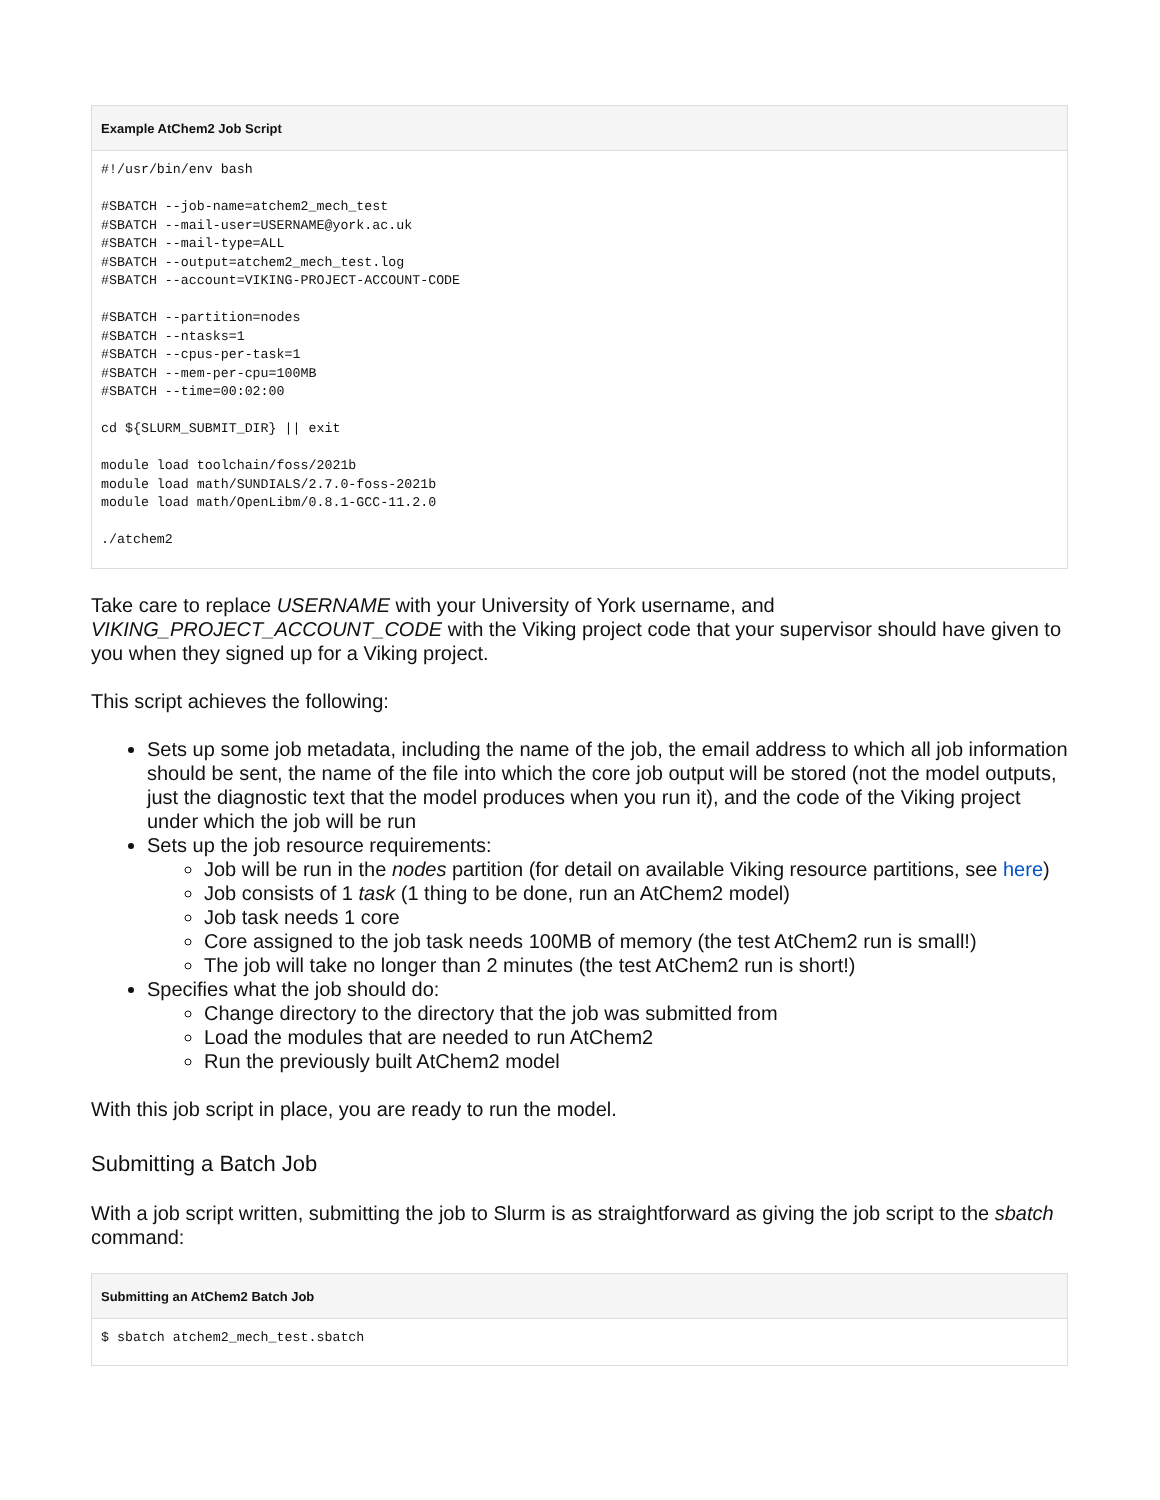Example AtChem2 Job Script
#!/usr/bin/env bash

#SBATCH --job-name=atchem2_mech_test
#SBATCH --mail-user=USERNAME@york.ac.uk
#SBATCH --mail-type=ALL
#SBATCH --output=atchem2_mech_test.log
#SBATCH --account=VIKING-PROJECT-ACCOUNT-CODE

#SBATCH --partition=nodes
#SBATCH --ntasks=1
#SBATCH --cpus-per-task=1
#SBATCH --mem-per-cpu=100MB
#SBATCH --time=00:02:00

cd ${SLURM_SUBMIT_DIR} || exit

module load toolchain/foss/2021b
module load math/SUNDIALS/2.7.0-foss-2021b
module load math/OpenLibm/0.8.1-GCC-11.2.0

./atchem2
Take care to replace USERNAME with your University of York username, and VIKING_PROJECT_ACCOUNT_CODE with the Viking project code that your supervisor should have given to you when they signed up for a Viking project.
This script achieves the following:
Sets up some job metadata, including the name of the job, the email address to which all job information should be sent, the name of the file into which the core job output will be stored (not the model outputs, just the diagnostic text that the model produces when you run it), and the code of the Viking project under which the job will be run
Sets up the job resource requirements:
Job will be run in the nodes partition (for detail on available Viking resource partitions, see here)
Job consists of 1 task (1 thing to be done, run an AtChem2 model)
Job task needs 1 core
Core assigned to the job task needs 100MB of memory (the test AtChem2 run is small!)
The job will take no longer than 2 minutes (the test AtChem2 run is short!)
Specifies what the job should do:
Change directory to the directory that the job was submitted from
Load the modules that are needed to run AtChem2
Run the previously built AtChem2 model
With this job script in place, you are ready to run the model.
Submitting a Batch Job
With a job script written, submitting the job to Slurm is as straightforward as giving the job script to the sbatch command:
Submitting an AtChem2 Batch Job
$ sbatch atchem2_mech_test.sbatch